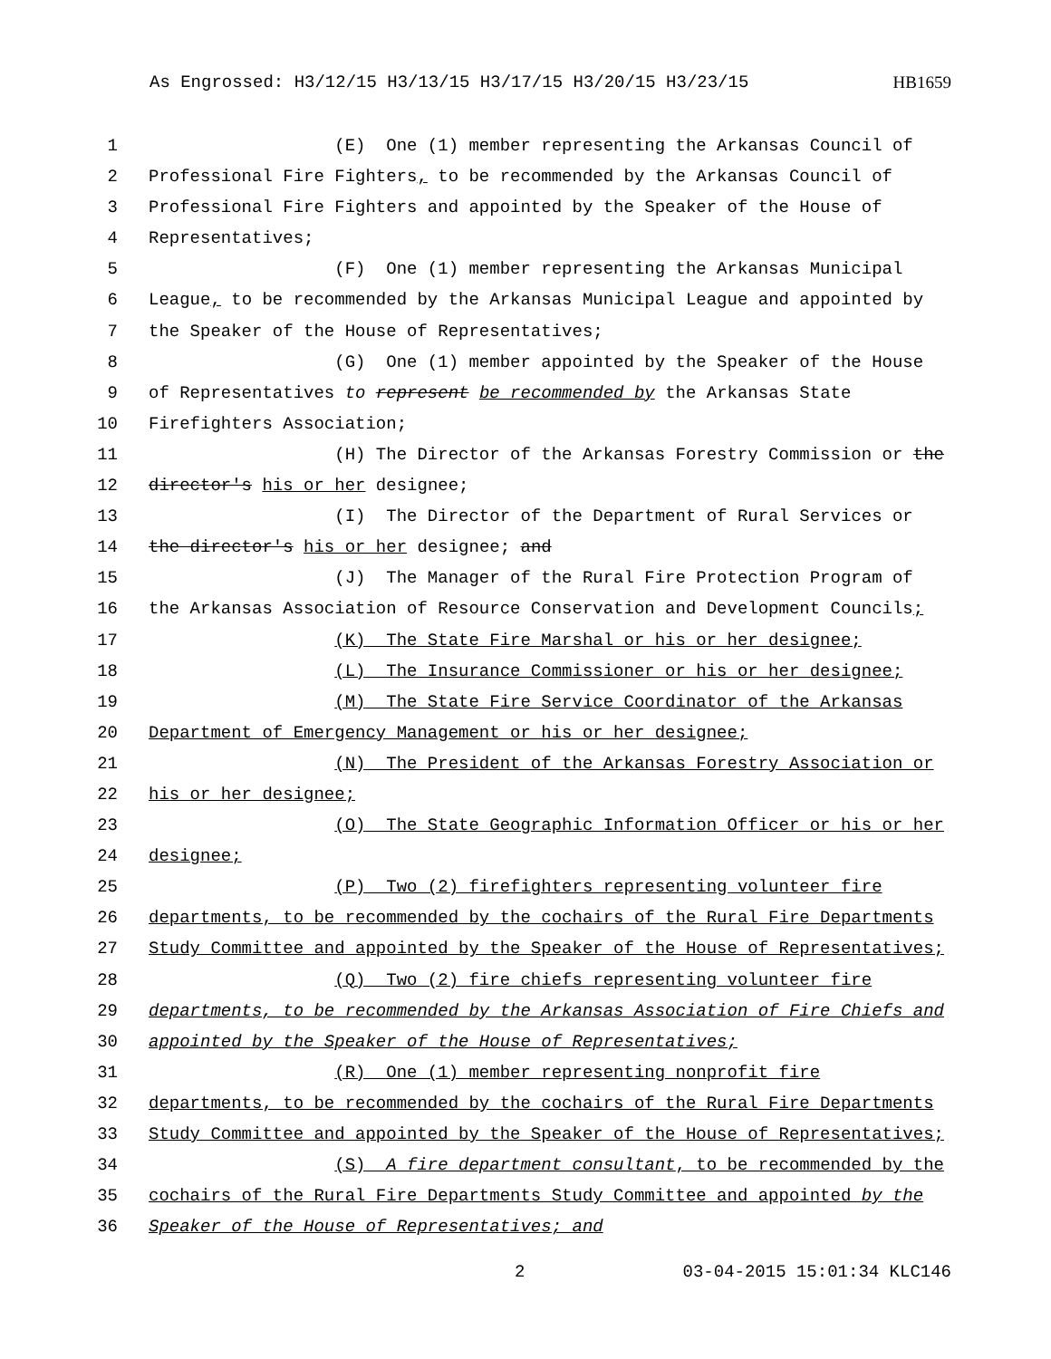As Engrossed: H3/12/15 H3/13/15 H3/17/15 H3/20/15 H3/23/15 HB1659
1 (E) One (1) member representing the Arkansas Council of
2 Professional Fire Fighters, to be recommended by the Arkansas Council of
3 Professional Fire Fighters and appointed by the Speaker of the House of
4 Representatives;
5 (F) One (1) member representing the Arkansas Municipal
6 League, to be recommended by the Arkansas Municipal League and appointed by
7 the Speaker of the House of Representatives;
8 (G) One (1) member appointed by the Speaker of the House
9 of Representatives to represent be recommended by the Arkansas State
10 Firefighters Association;
11 (H) The Director of the Arkansas Forestry Commission or the
12 director's his or her designee;
13 (I) The Director of the Department of Rural Services or
14 the director's his or her designee; and
15 (J) The Manager of the Rural Fire Protection Program of
16 the Arkansas Association of Resource Conservation and Development Councils;
17 (K) The State Fire Marshal or his or her designee;
18 (L) The Insurance Commissioner or his or her designee;
19 (M) The State Fire Service Coordinator of the Arkansas
20 Department of Emergency Management or his or her designee;
21 (N) The President of the Arkansas Forestry Association or
22 his or her designee;
23 (O) The State Geographic Information Officer or his or her
24 designee;
25 (P) Two (2) firefighters representing volunteer fire
26 departments, to be recommended by the cochairs of the Rural Fire Departments
27 Study Committee and appointed by the Speaker of the House of Representatives;
28 (Q) Two (2) fire chiefs representing volunteer fire
29 departments, to be recommended by the Arkansas Association of Fire Chiefs and
30 appointed by the Speaker of the House of Representatives;
31 (R) One (1) member representing nonprofit fire
32 departments, to be recommended by the cochairs of the Rural Fire Departments
33 Study Committee and appointed by the Speaker of the House of Representatives;
34 (S) A fire department consultant, to be recommended by the
35 cochairs of the Rural Fire Departments Study Committee and appointed by the
36 Speaker of the House of Representatives; and
2 03-04-2015 15:01:34 KLC146